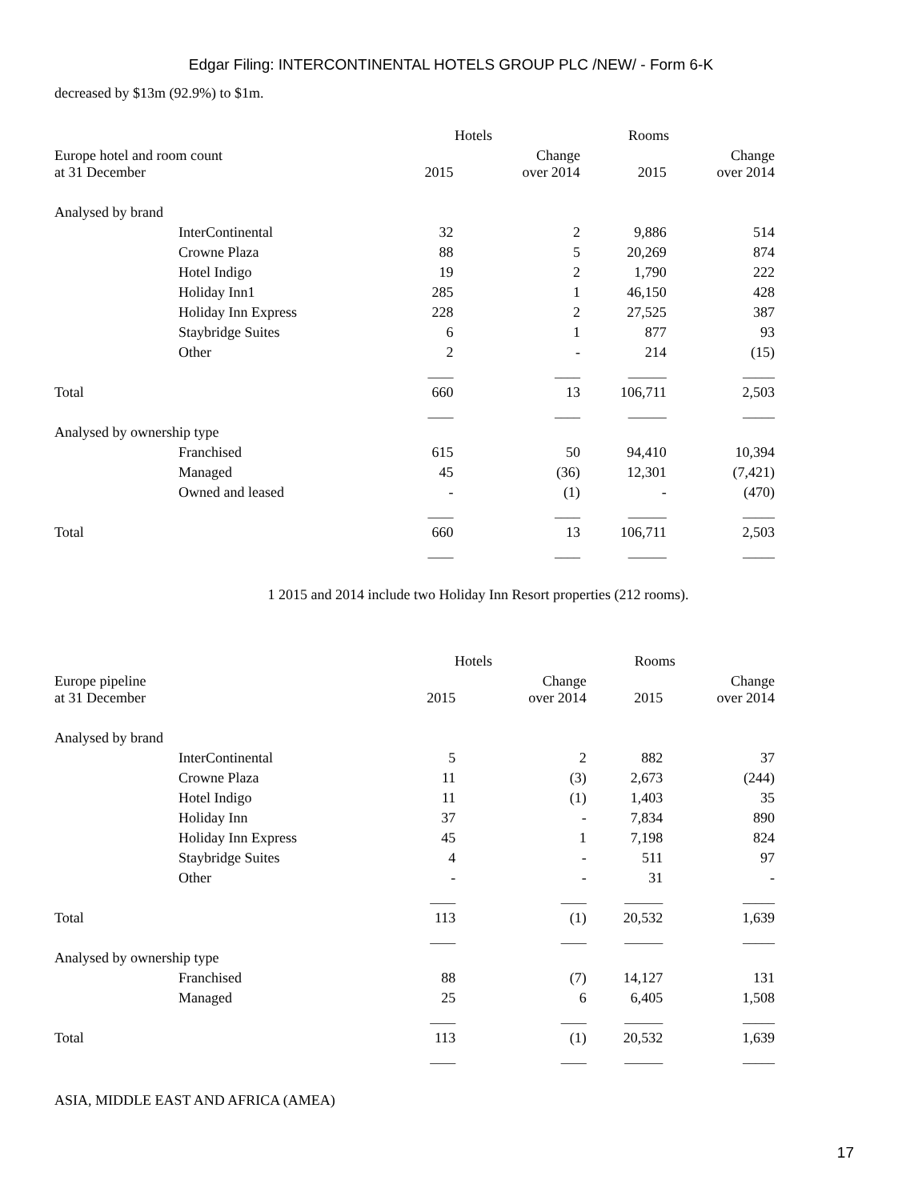Edgar Filing: INTERCONTINENTAL HOTELS GROUP PLC /NEW/ - Form 6-K
decreased by $13m (92.9%) to $1m.
| | Hotels | | Rooms | |
| --- | --- | --- | --- | --- |
| Europe hotel and room count at 31 December | 2015 | Change over 2014 | 2015 | Change over 2014 |
| Analysed by brand | | | | |
| InterContinental | 32 | 2 | 9,886 | 514 |
| Crowne Plaza | 88 | 5 | 20,269 | 874 |
| Hotel Indigo | 19 | 2 | 1,790 | 222 |
| Holiday Inn1 | 285 | 1 | 46,150 | 428 |
| Holiday Inn Express | 228 | 2 | 27,525 | 387 |
| Staybridge Suites | 6 | 1 | 877 | 93 |
| Other | 2 | - | 214 | (15) |
| | ____ | ____ | ______ | _____ |
| Total | 660 | 13 | 106,711 | 2,503 |
| | ____ | ____ | ______ | _____ |
| Analysed by ownership type | | | | |
| Franchised | 615 | 50 | 94,410 | 10,394 |
| Managed | 45 | (36) | 12,301 | (7,421) |
| Owned and leased | - | (1) | - | (470) |
| | ____ | ____ | ______ | _____ |
| Total | 660 | 13 | 106,711 | 2,503 |
| | ____ | ____ | ______ | _____ |
1 2015 and 2014 include two Holiday Inn Resort properties (212 rooms).
| | Hotels | | Rooms | |
| --- | --- | --- | --- | --- |
| Europe pipeline at 31 December | 2015 | Change over 2014 | 2015 | Change over 2014 |
| Analysed by brand | | | | |
| InterContinental | 5 | 2 | 882 | 37 |
| Crowne Plaza | 11 | (3) | 2,673 | (244) |
| Hotel Indigo | 11 | (1) | 1,403 | 35 |
| Holiday Inn | 37 | - | 7,834 | 890 |
| Holiday Inn Express | 45 | 1 | 7,198 | 824 |
| Staybridge Suites | 4 | - | 511 | 97 |
| Other | - | - | 31 | - |
| | ____ | ____ | ______ | _____ |
| Total | 113 | (1) | 20,532 | 1,639 |
| | ____ | ____ | ______ | _____ |
| Analysed by ownership type | | | | |
| Franchised | 88 | (7) | 14,127 | 131 |
| Managed | 25 | 6 | 6,405 | 1,508 |
| | ____ | ____ | ______ | _____ |
| Total | 113 | (1) | 20,532 | 1,639 |
| | ____ | ____ | ______ | _____ |
ASIA, MIDDLE EAST AND AFRICA (AMEA)
17